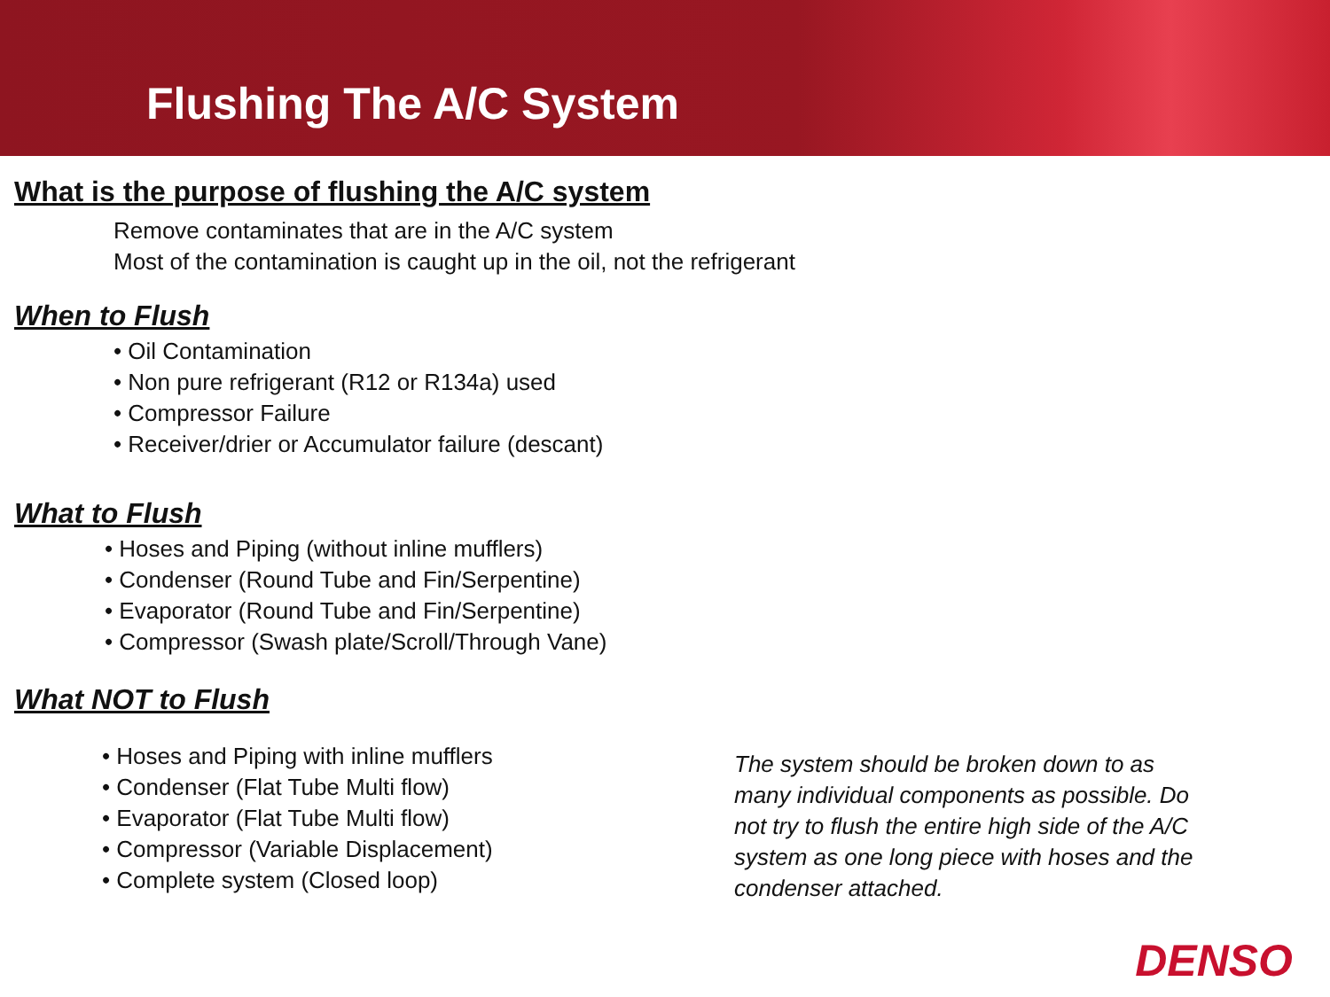Flushing The A/C System
What is the purpose of flushing the A/C system
Remove contaminates that are in the A/C system
Most of the contamination is caught up in the oil, not the refrigerant
When to Flush
• Oil Contamination
• Non pure refrigerant (R12 or R134a) used
• Compressor Failure
• Receiver/drier or Accumulator failure (descant)
What to Flush
• Hoses and Piping (without inline mufflers)
• Condenser (Round Tube and Fin/Serpentine)
• Evaporator (Round Tube and Fin/Serpentine)
• Compressor (Swash plate/Scroll/Through Vane)
What NOT to Flush
• Hoses and Piping with inline mufflers
• Condenser (Flat Tube Multi flow)
• Evaporator (Flat Tube Multi flow)
• Compressor (Variable Displacement)
• Complete system (Closed loop)
The system should be broken down to as many individual components as possible. Do not try to flush the entire high side of the A/C system as one long piece with hoses and the condenser attached.
DENSO